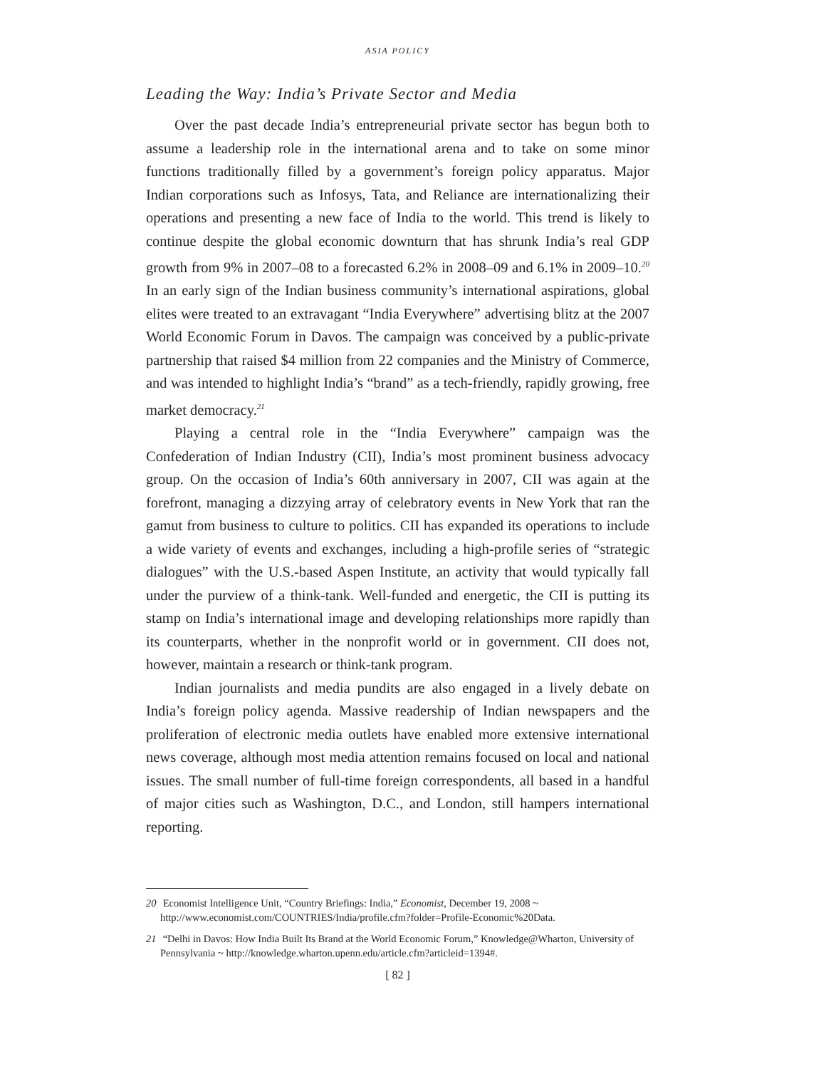ASIA POLICY
Leading the Way: India’s Private Sector and Media
Over the past decade India’s entrepreneurial private sector has begun both to assume a leadership role in the international arena and to take on some minor functions traditionally filled by a government’s foreign policy apparatus. Major Indian corporations such as Infosys, Tata, and Reliance are internationalizing their operations and presenting a new face of India to the world. This trend is likely to continue despite the global economic downturn that has shrunk India’s real GDP growth from 9% in 2007–08 to a forecasted 6.2% in 2008–09 and 6.1% in 2009–10.<sup>20</sup> In an early sign of the Indian business community’s international aspirations, global elites were treated to an extravagant “India Everywhere” advertising blitz at the 2007 World Economic Forum in Davos. The campaign was conceived by a public-private partnership that raised $4 million from 22 companies and the Ministry of Commerce, and was intended to highlight India’s “brand” as a tech-friendly, rapidly growing, free market democracy.<sup>21</sup>
Playing a central role in the “India Everywhere” campaign was the Confederation of Indian Industry (CII), India’s most prominent business advocacy group. On the occasion of India’s 60th anniversary in 2007, CII was again at the forefront, managing a dizzying array of celebratory events in New York that ran the gamut from business to culture to politics. CII has expanded its operations to include a wide variety of events and exchanges, including a high-profile series of “strategic dialogues” with the U.S.-based Aspen Institute, an activity that would typically fall under the purview of a think-tank. Well-funded and energetic, the CII is putting its stamp on India’s international image and developing relationships more rapidly than its counterparts, whether in the nonprofit world or in government. CII does not, however, maintain a research or think-tank program.
Indian journalists and media pundits are also engaged in a lively debate on India’s foreign policy agenda. Massive readership of Indian newspapers and the proliferation of electronic media outlets have enabled more extensive international news coverage, although most media attention remains focused on local and national issues. The small number of full-time foreign correspondents, all based in a handful of major cities such as Washington, D.C., and London, still hampers international reporting.
20 Economist Intelligence Unit, “Country Briefings: India,” Economist, December 19, 2008 ~ http://www.economist.com/COUNTRIES/India/profile.cfm?folder=Profile-Economic%20Data.
21 “Delhi in Davos: How India Built Its Brand at the World Economic Forum,” Knowledge@Wharton, University of Pennsylvania ~ http://knowledge.wharton.upenn.edu/article.cfm?articleid=1394#.
[ 82 ]